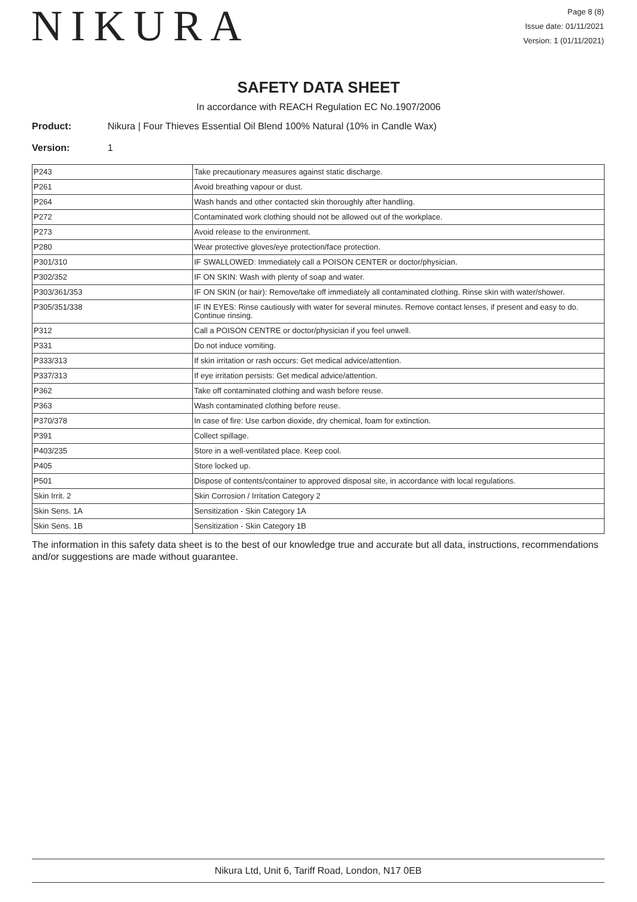NIKURA
Page 8 (8)
Issue date: 01/11/2021
Version: 1 (01/11/2021)
SAFETY DATA SHEET
In accordance with REACH Regulation EC No.1907/2006
Product: Nikura | Four Thieves Essential Oil Blend 100% Natural (10% in Candle Wax)
Version: 1
| P243 | Take precautionary measures against static discharge. |
| P261 | Avoid breathing vapour or dust. |
| P264 | Wash hands and other contacted skin thoroughly after handling. |
| P272 | Contaminated work clothing should not be allowed out of the workplace. |
| P273 | Avoid release to the environment. |
| P280 | Wear protective gloves/eye protection/face protection. |
| P301/310 | IF SWALLOWED: Immediately call a POISON CENTER or doctor/physician. |
| P302/352 | IF ON SKIN: Wash with plenty of soap and water. |
| P303/361/353 | IF ON SKIN (or hair): Remove/take off immediately all contaminated clothing. Rinse skin with water/shower. |
| P305/351/338 | IF IN EYES: Rinse cautiously with water for several minutes. Remove contact lenses, if present and easy to do. Continue rinsing. |
| P312 | Call a POISON CENTRE or doctor/physician if you feel unwell. |
| P331 | Do not induce vomiting. |
| P333/313 | If skin irritation or rash occurs: Get medical advice/attention. |
| P337/313 | If eye irritation persists: Get medical advice/attention. |
| P362 | Take off contaminated clothing and wash before reuse. |
| P363 | Wash contaminated clothing before reuse. |
| P370/378 | In case of fire: Use carbon dioxide, dry chemical, foam for extinction. |
| P391 | Collect spillage. |
| P403/235 | Store in a well-ventilated place. Keep cool. |
| P405 | Store locked up. |
| P501 | Dispose of contents/container to approved disposal site, in accordance with local regulations. |
| Skin Irrit. 2 | Skin Corrosion / Irritation Category 2 |
| Skin Sens. 1A | Sensitization - Skin Category 1A |
| Skin Sens. 1B | Sensitization - Skin Category 1B |
The information in this safety data sheet is to the best of our knowledge true and accurate but all data, instructions, recommendations and/or suggestions are made without guarantee.
Nikura Ltd, Unit 6, Tariff Road, London, N17 0EB